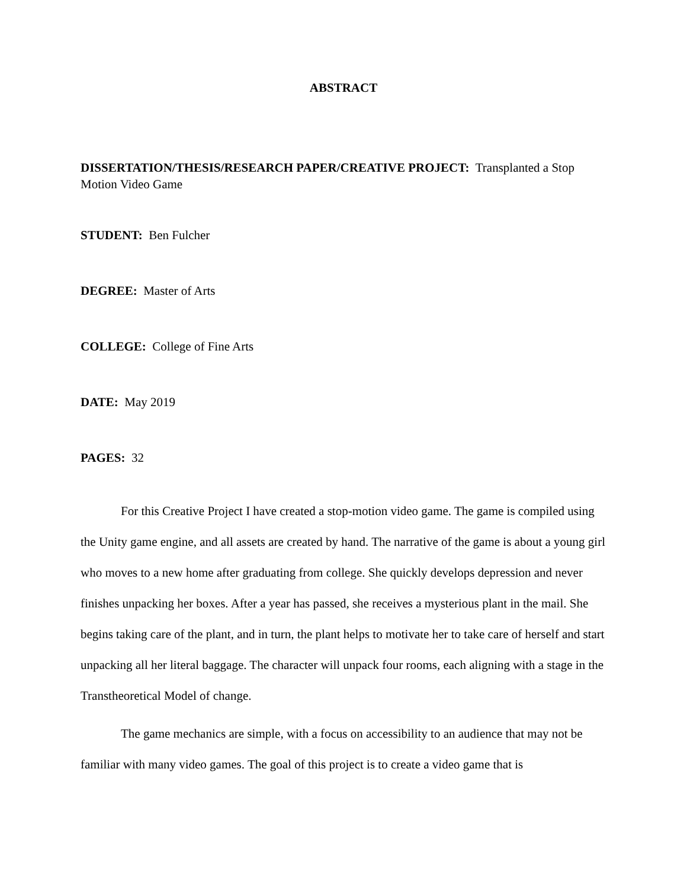ABSTRACT
DISSERTATION/THESIS/RESEARCH PAPER/CREATIVE PROJECT: Transplanted a Stop Motion Video Game
STUDENT: Ben Fulcher
DEGREE: Master of Arts
COLLEGE: College of Fine Arts
DATE: May 2019
PAGES: 32
For this Creative Project I have created a stop-motion video game. The game is compiled using the Unity game engine, and all assets are created by hand. The narrative of the game is about a young girl who moves to a new home after graduating from college. She quickly develops depression and never finishes unpacking her boxes. After a year has passed, she receives a mysterious plant in the mail. She begins taking care of the plant, and in turn, the plant helps to motivate her to take care of herself and start unpacking all her literal baggage. The character will unpack four rooms, each aligning with a stage in the Transtheoretical Model of change.
The game mechanics are simple, with a focus on accessibility to an audience that may not be familiar with many video games. The goal of this project is to create a video game that is